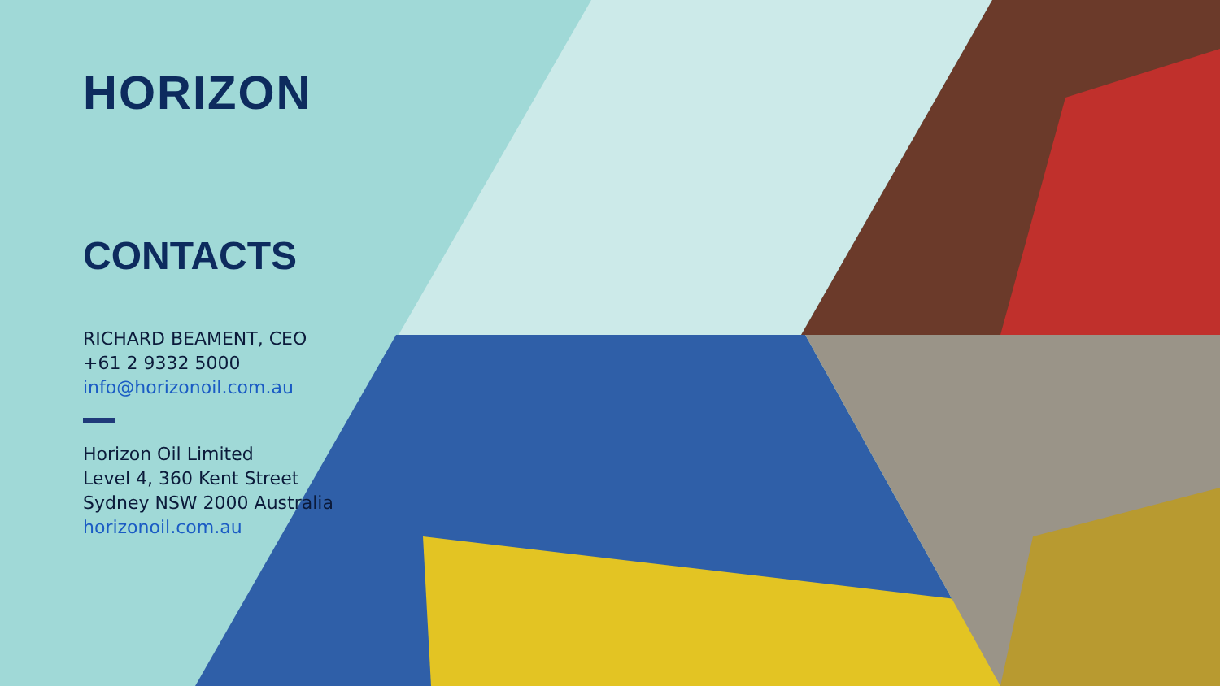HORIZON
CONTACTS
RICHARD BEAMENT, CEO
+61 2 9332 5000
info@horizonoil.com.au
Horizon Oil Limited
Level 4, 360 Kent Street
Sydney NSW 2000 Australia
horizonoil.com.au